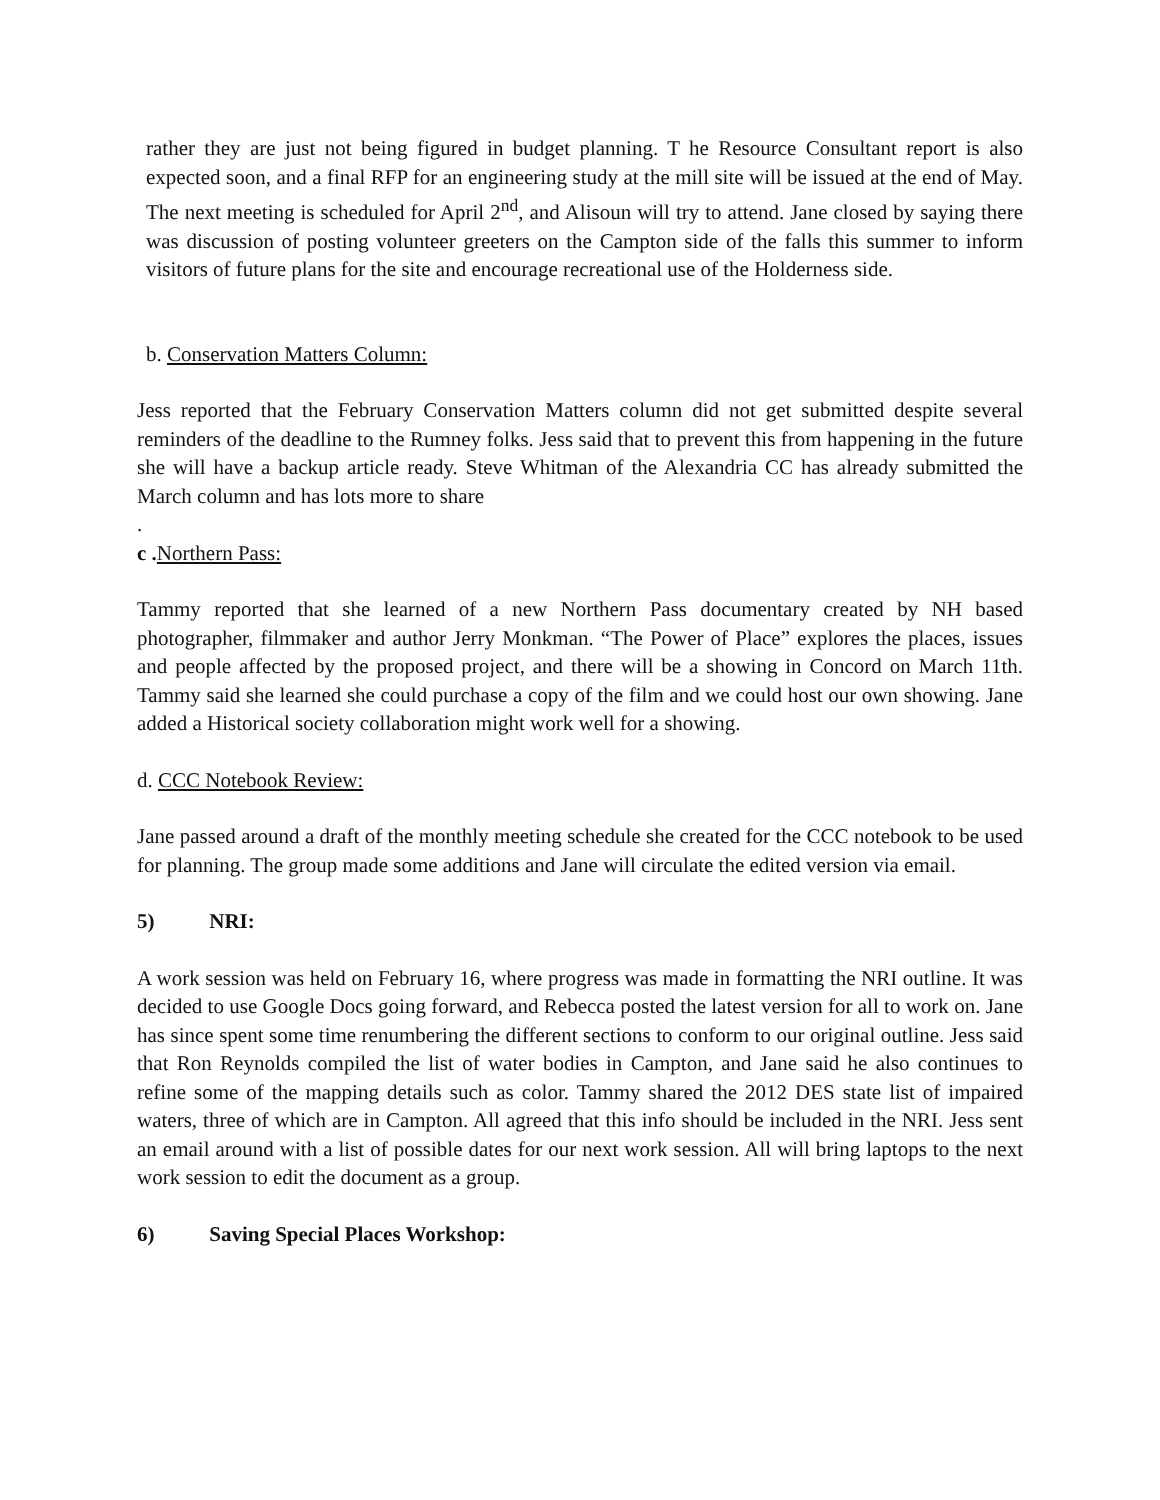rather they are just not being figured in budget planning. T he Resource Consultant report is also expected soon, and a final RFP for an engineering study at the mill site will be issued at the end of May. The next meeting is scheduled for April 2<sup>nd</sup>, and Alisoun will try to attend. Jane closed by saying there was discussion of posting volunteer greeters on the Campton side of the falls this summer to inform visitors of future plans for the site and encourage recreational use of the Holderness side.
b. Conservation Matters Column:
Jess reported that the February Conservation Matters column did not get submitted despite several reminders of the deadline to the Rumney folks. Jess said that to prevent this from happening in the future she will have a backup article ready. Steve Whitman of the Alexandria CC has already submitted the March column and has lots more to share
.
c . Northern Pass:
Tammy reported that she learned of a new Northern Pass documentary created by NH based photographer, filmmaker and author Jerry Monkman. “The Power of Place” explores the places, issues and people affected by the proposed project, and there will be a showing in Concord on March 11th. Tammy said she learned she could purchase a copy of the film and we could host our own showing. Jane added a Historical society collaboration might work well for a showing.
d. CCC Notebook Review:
Jane passed around a draft of the monthly meeting schedule she created for the CCC notebook to be used for planning. The group made some additions and Jane will circulate the edited version via email.
5) NRI:
A work session was held on February 16, where progress was made in formatting the NRI outline. It was decided to use Google Docs going forward, and Rebecca posted the latest version for all to work on. Jane has since spent some time renumbering the different sections to conform to our original outline. Jess said that Ron Reynolds compiled the list of water bodies in Campton, and Jane said he also continues to refine some of the mapping details such as color. Tammy shared the 2012 DES state list of impaired waters, three of which are in Campton. All agreed that this info should be included in the NRI. Jess sent an email around with a list of possible dates for our next work session. All will bring laptops to the next work session to edit the document as a group.
6) Saving Special Places Workshop: